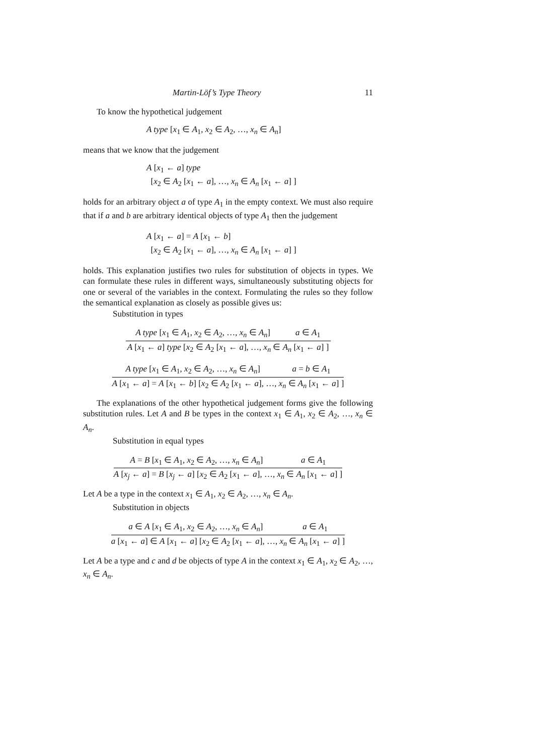Martin-Löf’s Type Theory 11
To know the hypothetical judgement
A type [x<sub>1</sub> ∈ A<sub>1</sub>, x<sub>2</sub> ∈ A<sub>2</sub>, …, x<sub>n</sub> ∈ A<sub>n</sub>]
means that we know that the judgement
A [x<sub>1</sub> ← a] type
[x<sub>2</sub> ∈ A<sub>2</sub> [x<sub>1</sub> ← a], …, x<sub>n</sub> ∈ A<sub>n</sub> [x<sub>1</sub> ← a] ]
holds for an arbitrary object a of type A<sub>1</sub> in the empty context. We must also require that if a and b are arbitrary identical objects of type A<sub>1</sub> then the judgement
A [x<sub>1</sub> ← a] = A [x<sub>1</sub> ← b]
[x<sub>2</sub> ∈ A<sub>2</sub> [x<sub>1</sub> ← a], …, x<sub>n</sub> ∈ A<sub>n</sub> [x<sub>1</sub> ← a] ]
holds. This explanation justifies two rules for substitution of objects in types. We can formulate these rules in different ways, simultaneously substituting objects for one or several of the variables in the context. Formulating the rules so they follow the semantical explanation as closely as possible gives us:
Substitution in types
A type [x<sub>1</sub> ∈ A<sub>1</sub>, x<sub>2</sub> ∈ A<sub>2</sub>, …, x<sub>n</sub> ∈ A<sub>n</sub>] a ∈ A<sub>1</sub>
A [x<sub>1</sub> ← a] type [x<sub>2</sub> ∈ A<sub>2</sub> [x<sub>1</sub> ← a], …, x<sub>n</sub> ∈ A<sub>n</sub> [x<sub>1</sub> ← a] ]
A type [x<sub>1</sub> ∈ A<sub>1</sub>, x<sub>2</sub> ∈ A<sub>2</sub>, …, x<sub>n</sub> ∈ A<sub>n</sub>] a = b ∈ A<sub>1</sub>
A [x<sub>1</sub> ← a] = A [x<sub>1</sub> ← b] [x<sub>2</sub> ∈ A<sub>2</sub> [x<sub>1</sub> ← a], …, x<sub>n</sub> ∈ A<sub>n</sub> [x<sub>1</sub> ← a] ]
The explanations of the other hypothetical judgement forms give the following substitution rules. Let A and B be types in the context x<sub>1</sub> ∈ A<sub>1</sub>, x<sub>2</sub> ∈ A<sub>2</sub>, …, x<sub>n</sub> ∈ A<sub>n</sub>.
Substitution in equal types
A = B [x<sub>1</sub> ∈ A<sub>1</sub>, x<sub>2</sub> ∈ A<sub>2</sub>, …, x<sub>n</sub> ∈ A<sub>n</sub>] a ∈ A<sub>1</sub>
A [x<sub>j</sub> ← a] = B [x<sub>j</sub> ← a] [x<sub>2</sub> ∈ A<sub>2</sub> [x<sub>1</sub> ← a], …, x<sub>n</sub> ∈ A<sub>n</sub> [x<sub>1</sub> ← a] ]
Let A be a type in the context x<sub>1</sub> ∈ A<sub>1</sub>, x<sub>2</sub> ∈ A<sub>2</sub>, …, x<sub>n</sub> ∈ A<sub>n</sub>.
Substitution in objects
a ∈ A [x<sub>1</sub> ∈ A<sub>1</sub>, x<sub>2</sub> ∈ A<sub>2</sub>, …, x<sub>n</sub> ∈ A<sub>n</sub>] a ∈ A<sub>1</sub>
a [x<sub>1</sub> ← a] ∈ A [x<sub>1</sub> ← a] [x<sub>2</sub> ∈ A<sub>2</sub> [x<sub>1</sub> ← a], …, x<sub>n</sub> ∈ A<sub>n</sub> [x<sub>1</sub> ← a] ]
Let A be a type and c and d be objects of type A in the context x<sub>1</sub> ∈ A<sub>1</sub>, x<sub>2</sub> ∈ A<sub>2</sub>, …, x<sub>n</sub> ∈ A<sub>n</sub>.